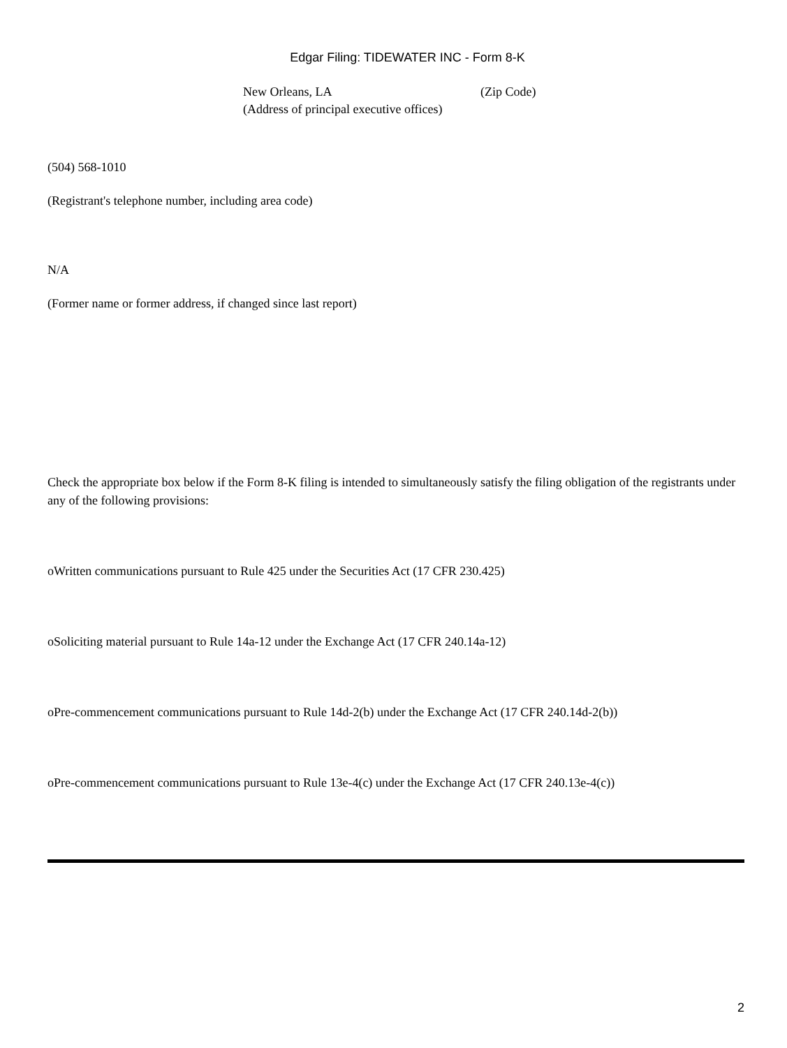Edgar Filing: TIDEWATER INC - Form 8-K
New Orleans, LA (Zip Code)
(Address of principal executive offices)
(504) 568-1010
(Registrant's telephone number, including area code)
N/A
(Former name or former address, if changed since last report)
Check the appropriate box below if the Form 8-K filing is intended to simultaneously satisfy the filing obligation of the registrants under any of the following provisions:
oWritten communications pursuant to Rule 425 under the Securities Act (17 CFR 230.425)
oSoliciting material pursuant to Rule 14a-12 under the Exchange Act (17 CFR 240.14a-12)
oPre-commencement communications pursuant to Rule 14d-2(b) under the Exchange Act (17 CFR 240.14d-2(b))
oPre-commencement communications pursuant to Rule 13e-4(c) under the Exchange Act (17 CFR 240.13e-4(c))
2